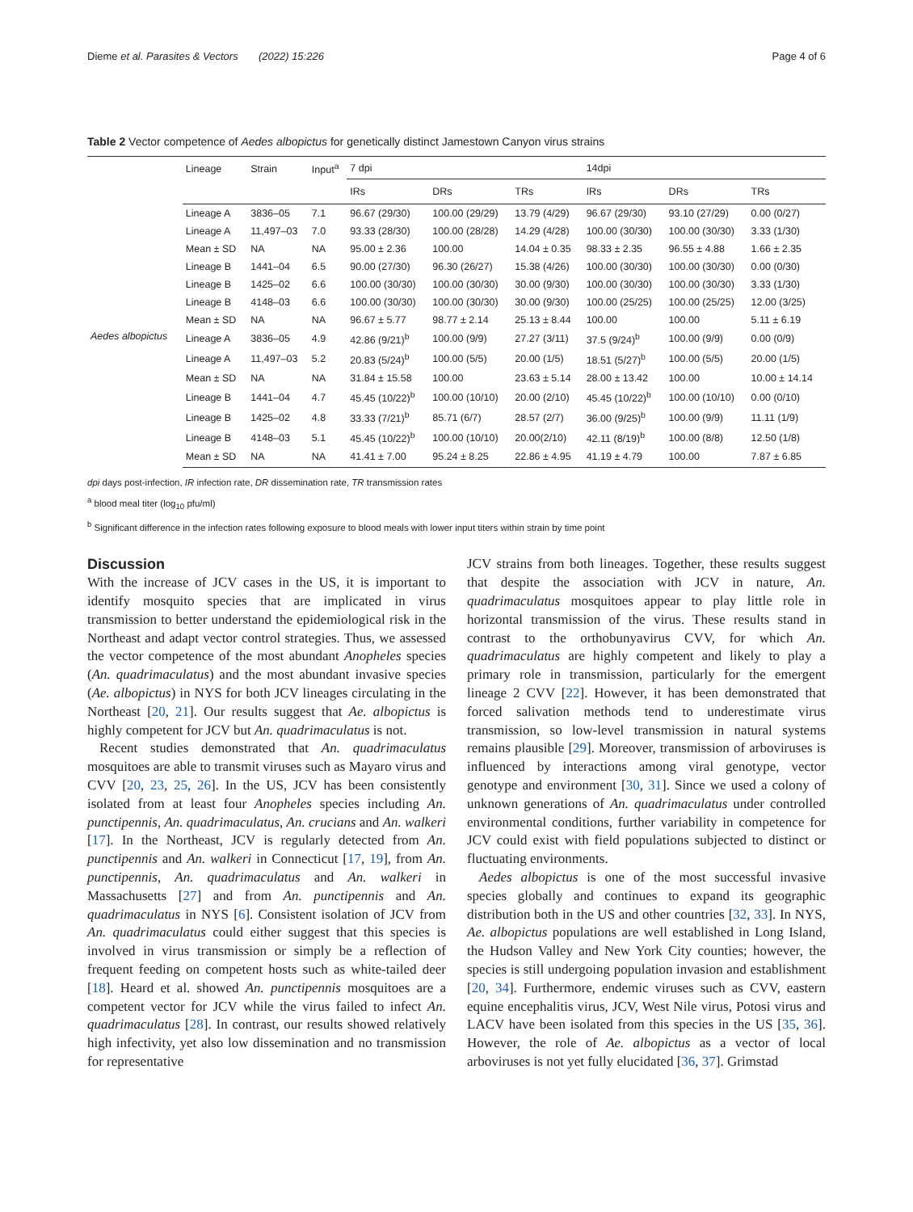Dieme et al. Parasites & Vectors (2022) 15:226 Page 4 of 6
Table 2 Vector competence of Aedes albopictus for genetically distinct Jamestown Canyon virus strains
| | Lineage | Strain | Input<sup>a</sup> | 7 dpi | | | 14dpi | | |
| --- | --- | --- | --- | --- | --- | --- | --- | --- | --- |
| | | | | IRs | DRs | TRs | IRs | DRs | TRs |
| Aedes albopictus | Lineage A | 3836–05 | 7.1 | 96.67 (29/30) | 100.00 (29/29) | 13.79 (4/29) | 96.67 (29/30) | 93.10 (27/29) | 0.00 (0/27) |
| | Lineage A | 11,497–03 | 7.0 | 93.33 (28/30) | 100.00 (28/28) | 14.29 (4/28) | 100.00 (30/30) | 100.00 (30/30) | 3.33 (1/30) |
| | Mean ± SD | NA | NA | 95.00 ± 2.36 | 100.00 | 14.04 ± 0.35 | 98.33 ± 2.35 | 96.55 ± 4.88 | 1.66 ± 2.35 |
| | Lineage B | 1441–04 | 6.5 | 90.00 (27/30) | 96.30 (26/27) | 15.38 (4/26) | 100.00 (30/30) | 100.00 (30/30) | 0.00 (0/30) |
| | Lineage B | 1425–02 | 6.6 | 100.00 (30/30) | 100.00 (30/30) | 30.00 (9/30) | 100.00 (30/30) | 100.00 (30/30) | 3.33 (1/30) |
| | Lineage B | 4148–03 | 6.6 | 100.00 (30/30) | 100.00 (30/30) | 30.00 (9/30) | 100.00 (25/25) | 100.00 (25/25) | 12.00 (3/25) |
| | Mean ± SD | NA | NA | 96.67 ± 5.77 | 98.77 ± 2.14 | 25.13 ± 8.44 | 100.00 | 100.00 | 5.11 ± 6.19 |
| | Lineage A | 3836–05 | 4.9 | 42.86 (9/21)<sup>b</sup> | 100.00 (9/9) | 27.27 (3/11) | 37.5 (9/24)<sup>b</sup> | 100.00 (9/9) | 0.00 (0/9) |
| | Lineage A | 11,497–03 | 5.2 | 20.83 (5/24)<sup>b</sup> | 100.00 (5/5) | 20.00 (1/5) | 18.51 (5/27)<sup>b</sup> | 100.00 (5/5) | 20.00 (1/5) |
| | Mean ± SD | NA | NA | 31.84 ± 15.58 | 100.00 | 23.63 ± 5.14 | 28.00 ± 13.42 | 100.00 | 10.00 ± 14.14 |
| | Lineage B | 1441–04 | 4.7 | 45.45 (10/22)<sup>b</sup> | 100.00 (10/10) | 20.00 (2/10) | 45.45 (10/22)<sup>b</sup> | 100.00 (10/10) | 0.00 (0/10) |
| | Lineage B | 1425–02 | 4.8 | 33.33 (7/21)<sup>b</sup> | 85.71 (6/7) | 28.57 (2/7) | 36.00 (9/25)<sup>b</sup> | 100.00 (9/9) | 11.11 (1/9) |
| | Lineage B | 4148–03 | 5.1 | 45.45 (10/22)<sup>b</sup> | 100.00 (10/10) | 20.00(2/10) | 42.11 (8/19)<sup>b</sup> | 100.00 (8/8) | 12.50 (1/8) |
| | Mean ± SD | NA | NA | 41.41 ± 7.00 | 95.24 ± 8.25 | 22.86 ± 4.95 | 41.19 ± 4.79 | 100.00 | 7.87 ± 6.85 |
dpi days post-infection, IR infection rate, DR dissemination rate, TR transmission rates
<sup>a</sup> blood meal titer (log<sub>10</sub> pfu/ml)
<sup>b</sup> Significant difference in the infection rates following exposure to blood meals with lower input titers within strain by time point
Discussion
With the increase of JCV cases in the US, it is important to identify mosquito species that are implicated in virus transmission to better understand the epidemiological risk in the Northeast and adapt vector control strategies. Thus, we assessed the vector competence of the most abundant Anopheles species (An. quadrimaculatus) and the most abundant invasive species (Ae. albopictus) in NYS for both JCV lineages circulating in the Northeast [20, 21]. Our results suggest that Ae. albopictus is highly competent for JCV but An. quadrimaculatus is not.
Recent studies demonstrated that An. quadrimaculatus mosquitoes are able to transmit viruses such as Mayaro virus and CVV [20, 23, 25, 26]. In the US, JCV has been consistently isolated from at least four Anopheles species including An. punctipennis, An. quadrimaculatus, An. crucians and An. walkeri [17]. In the Northeast, JCV is regularly detected from An. punctipennis and An. walkeri in Connecticut [17, 19], from An. punctipennis, An. quadrimaculatus and An. walkeri in Massachusetts [27] and from An. punctipennis and An. quadrimaculatus in NYS [6]. Consistent isolation of JCV from An. quadrimaculatus could either suggest that this species is involved in virus transmission or simply be a reflection of frequent feeding on competent hosts such as white-tailed deer [18]. Heard et al. showed An. punctipennis mosquitoes are a competent vector for JCV while the virus failed to infect An. quadrimaculatus [28]. In contrast, our results showed relatively high infectivity, yet also low dissemination and no transmission for representative
JCV strains from both lineages. Together, these results suggest that despite the association with JCV in nature, An. quadrimaculatus mosquitoes appear to play little role in horizontal transmission of the virus. These results stand in contrast to the orthobunyavirus CVV, for which An. quadrimaculatus are highly competent and likely to play a primary role in transmission, particularly for the emergent lineage 2 CVV [22]. However, it has been demonstrated that forced salivation methods tend to underestimate virus transmission, so low-level transmission in natural systems remains plausible [29]. Moreover, transmission of arboviruses is influenced by interactions among viral genotype, vector genotype and environment [30, 31]. Since we used a colony of unknown generations of An. quadrimaculatus under controlled environmental conditions, further variability in competence for JCV could exist with field populations subjected to distinct or fluctuating environments.
Aedes albopictus is one of the most successful invasive species globally and continues to expand its geographic distribution both in the US and other countries [32, 33]. In NYS, Ae. albopictus populations are well established in Long Island, the Hudson Valley and New York City counties; however, the species is still undergoing population invasion and establishment [20, 34]. Furthermore, endemic viruses such as CVV, eastern equine encephalitis virus, JCV, West Nile virus, Potosi virus and LACV have been isolated from this species in the US [35, 36]. However, the role of Ae. albopictus as a vector of local arboviruses is not yet fully elucidated [36, 37]. Grimstad